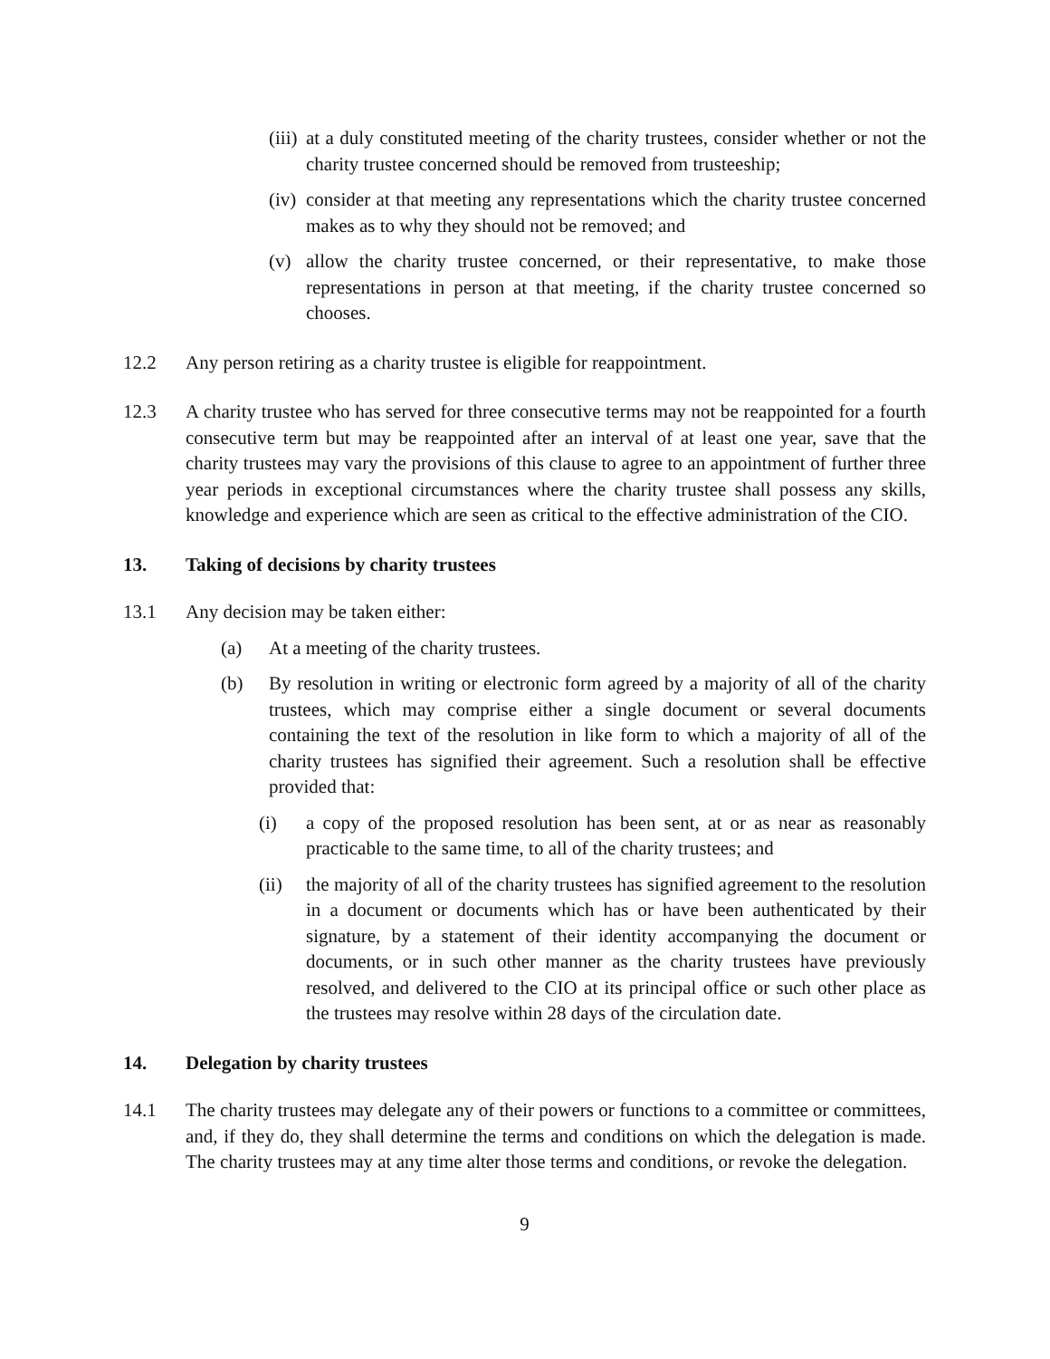(iii) at a duly constituted meeting of the charity trustees, consider whether or not the charity trustee concerned should be removed from trusteeship;
(iv) consider at that meeting any representations which the charity trustee concerned makes as to why they should not be removed; and
(v) allow the charity trustee concerned, or their representative, to make those representations in person at that meeting, if the charity trustee concerned so chooses.
12.2 Any person retiring as a charity trustee is eligible for reappointment.
12.3 A charity trustee who has served for three consecutive terms may not be reappointed for a fourth consecutive term but may be reappointed after an interval of at least one year, save that the charity trustees may vary the provisions of this clause to agree to an appointment of further three year periods in exceptional circumstances where the charity trustee shall possess any skills, knowledge and experience which are seen as critical to the effective administration of the CIO.
13. Taking of decisions by charity trustees
13.1 Any decision may be taken either:
(a) At a meeting of the charity trustees.
(b) By resolution in writing or electronic form agreed by a majority of all of the charity trustees, which may comprise either a single document or several documents containing the text of the resolution in like form to which a majority of all of the charity trustees has signified their agreement. Such a resolution shall be effective provided that:
(i) a copy of the proposed resolution has been sent, at or as near as reasonably practicable to the same time, to all of the charity trustees; and
(ii) the majority of all of the charity trustees has signified agreement to the resolution in a document or documents which has or have been authenticated by their signature, by a statement of their identity accompanying the document or documents, or in such other manner as the charity trustees have previously resolved, and delivered to the CIO at its principal office or such other place as the trustees may resolve within 28 days of the circulation date.
14. Delegation by charity trustees
14.1 The charity trustees may delegate any of their powers or functions to a committee or committees, and, if they do, they shall determine the terms and conditions on which the delegation is made. The charity trustees may at any time alter those terms and conditions, or revoke the delegation.
9